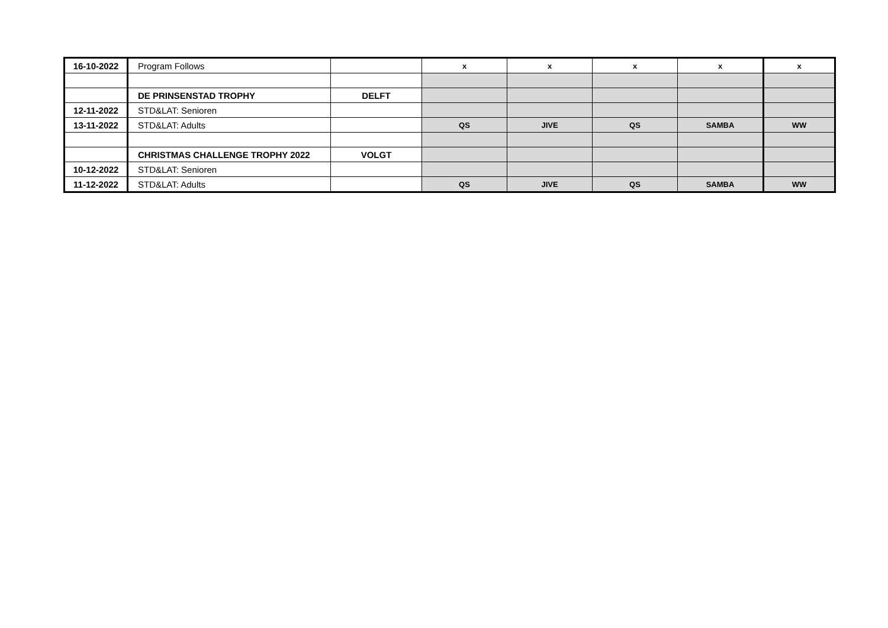| 16-10-2022 | Program Follows | | x | x | x | x | x |
| | DE PRINSENSTAD TROPHY | DELFT | | | | | |
| 12-11-2022 | STD&LAT: Senioren | | | | | | |
| 13-11-2022 | STD&LAT: Adults | | QS | JIVE | QS | SAMBA | WW |
| | CHRISTMAS CHALLENGE TROPHY 2022 | VOLGT | | | | | |
| 10-12-2022 | STD&LAT: Senioren | | | | | | |
| 11-12-2022 | STD&LAT: Adults | | QS | JIVE | QS | SAMBA | WW |